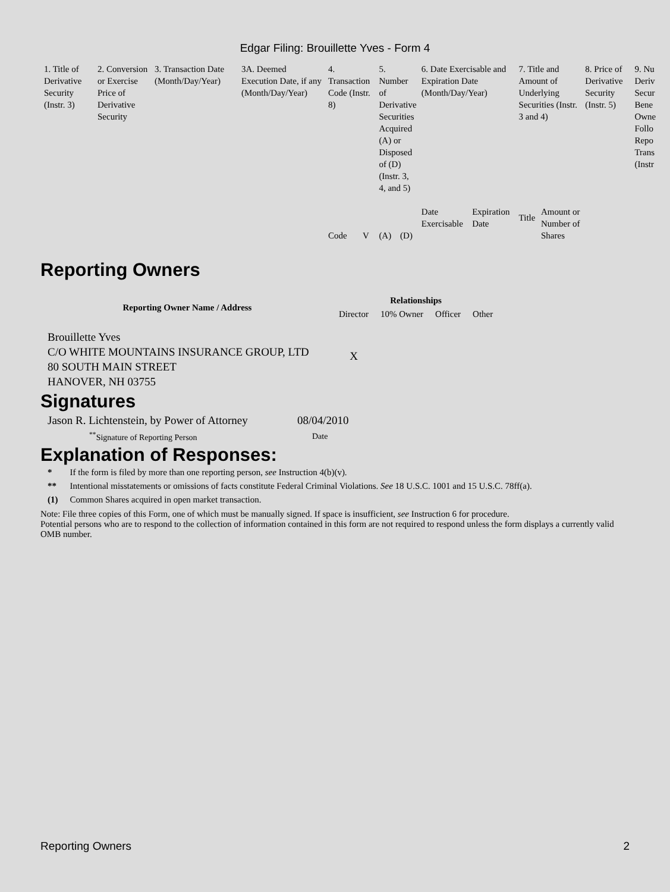Edgar Filing: Brouillette Yves - Form 4
| 1. Title of Derivative Security (Instr. 3) | 2. Conversion or Exercise Price of Derivative Security | 3. Transaction Date (Month/Day/Year) | 3A. Deemed Execution Date, if any (Month/Day/Year) | 4. Transaction Code (Instr. 8) | | 5. Number of Derivative Securities Acquired (A) or Disposed of (D) (Instr. 3, 4, and 5) | | 6. Date Exercisable and Expiration Date (Month/Day/Year) | | 7. Title and Amount of Underlying Securities (Instr. 3 and 4) | | 8. Price of Derivative Security (Instr. 5) | 9. Nu Deriv Secur Bene Owne Follo Repo Trans (Instr |
| | | | | Code | V | (A) | (D) | Date Exercisable | Expiration Date | Title | Amount or Number of Shares | | |
Reporting Owners
| Reporting Owner Name / Address | Relationships | | | |
| --- | --- | --- | --- | --- |
| | Director | 10% Owner | Officer | Other |
| Brouillette Yves C/O WHITE MOUNTAINS INSURANCE GROUP, LTD 80 SOUTH MAIN STREET HANOVER, NH 03755 | X | | | |
Signatures
| Jason R. Lichtenstein, by Power of Attorney | 08/04/2010 |
| <sup>**</sup> Signature of Reporting Person | Date |
Explanation of Responses:
| * | If the form is filed by more than one reporting person, see Instruction 4(b)(v). |
| ** | Intentional misstatements or omissions of facts constitute Federal Criminal Violations. See 18 U.S.C. 1001 and 15 U.S.C. 78ff(a). |
| (1) | Common Shares acquired in open market transaction. |
Note: File three copies of this Form, one of which must be manually signed. If space is insufficient, see Instruction 6 for procedure.
Potential persons who are to respond to the collection of information contained in this form are not required to respond unless the form displays a currently valid OMB number.
Reporting Owners 2